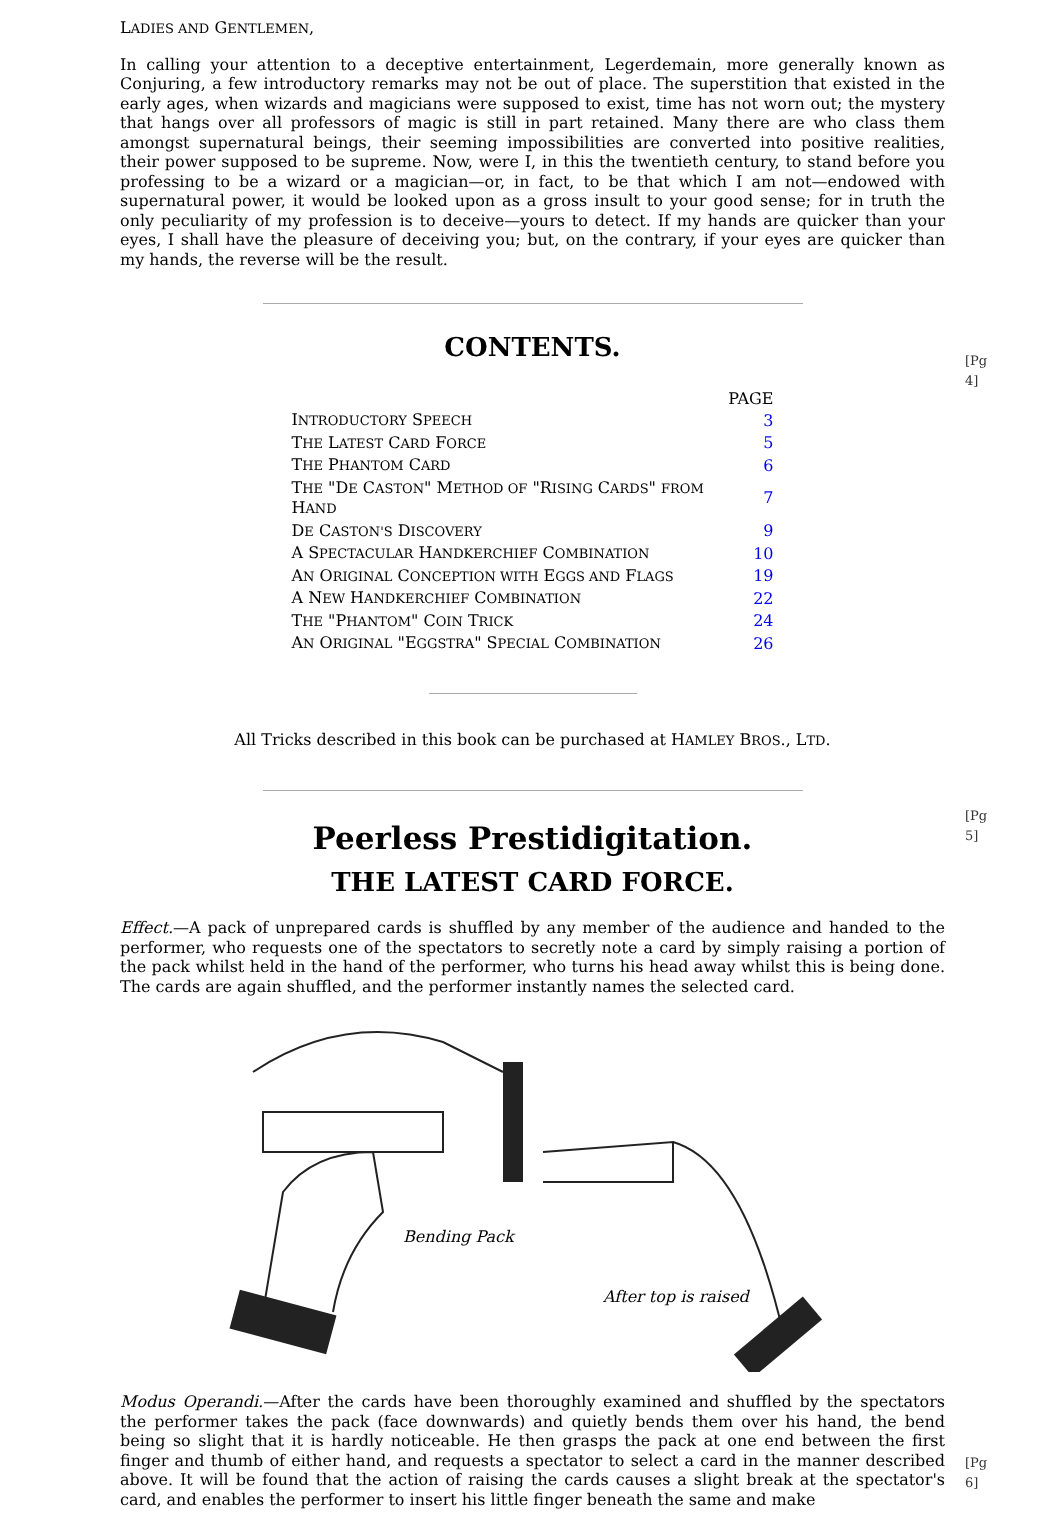LADIES AND GENTLEMEN,
In calling your attention to a deceptive entertainment, Legerdemain, more generally known as Conjuring, a few introductory remarks may not be out of place. The superstition that existed in the early ages, when wizards and magicians were supposed to exist, time has not worn out; the mystery that hangs over all professors of magic is still in part retained. Many there are who class them amongst supernatural beings, their seeming impossibilities are converted into positive realities, their power supposed to be supreme. Now, were I, in this the twentieth century, to stand before you professing to be a wizard or a magician—or, in fact, to be that which I am not—endowed with supernatural power, it would be looked upon as a gross insult to your good sense; for in truth the only peculiarity of my profession is to deceive—yours to detect. If my hands are quicker than your eyes, I shall have the pleasure of deceiving you; but, on the contrary, if your eyes are quicker than my hands, the reverse will be the result.
[Pg 4]
CONTENTS.
| | PAGE |
| --- | --- |
| I NTRODUCTORY S PEECH | 3 |
| T HE L ATEST C ARD F ORCE | 5 |
| T HE P HANTOM C ARD | 6 |
| T HE "D E C ASTON " M ETHOD OF "R ISING C ARDS " FROM H AND | 7 |
| D E C ASTON'S D ISCOVERY | 9 |
| A S PECTACULAR H ANDKERCHIEF C OMBINATION | 10 |
| A N O RIGINAL C ONCEPTION WITH E GGS AND F LAGS | 19 |
| A N EW H ANDKERCHIEF C OMBINATION | 22 |
| T HE "P HANTOM " C OIN T RICK | 24 |
| A N O RIGINAL "E GGSTRA " S PECIAL C OMBINATION | 26 |
All Tricks described in this book can be purchased at HAMLEY BROS., LTD.
[Pg 5]
Peerless Prestidigitation.
THE LATEST CARD FORCE.
Effect.—A pack of unprepared cards is shuffled by any member of the audience and handed to the performer, who requests one of the spectators to secretly note a card by simply raising a portion of the pack whilst held in the hand of the performer, who turns his head away whilst this is being done. The cards are again shuffled, and the performer instantly names the selected card.
Bending Pack
After top is raised
[Pg 6]
Modus Operandi.—After the cards have been thoroughly examined and shuffled by the spectators the performer takes the pack (face downwards) and quietly bends them over his hand, the bend being so slight that it is hardly noticeable. He then grasps the pack at one end between the first finger and thumb of either hand, and requests a spectator to select a card in the manner described above. It will be found that the action of raising the cards causes a slight break at the spectator's card, and enables the performer to insert his little finger beneath the same and make